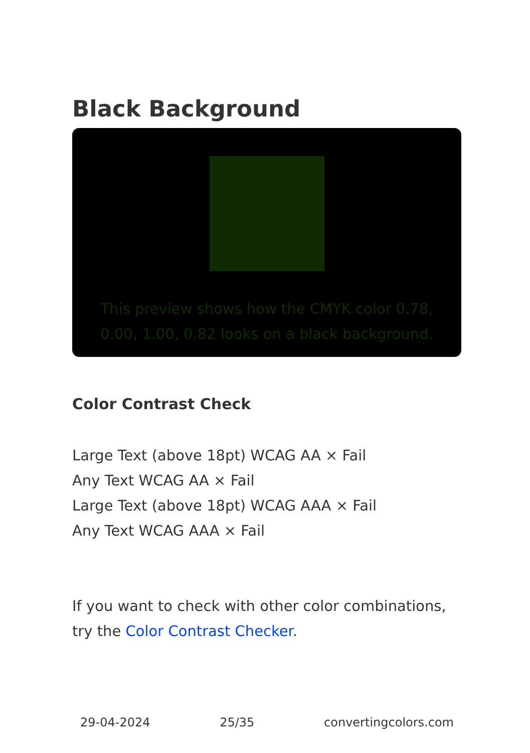Black Background
This preview shows how the CMYK color 0.78, 0.00, 1.00, 0.82 looks on a black background.
Color Contrast Check
Large Text (above 18pt) WCAG AA × Fail
Any Text WCAG AA × Fail
Large Text (above 18pt) WCAG AAA × Fail
Any Text WCAG AAA × Fail
If you want to check with other color combinations, try the Color Contrast Checker.
29-04-2024 25/35 convertingcolors.com